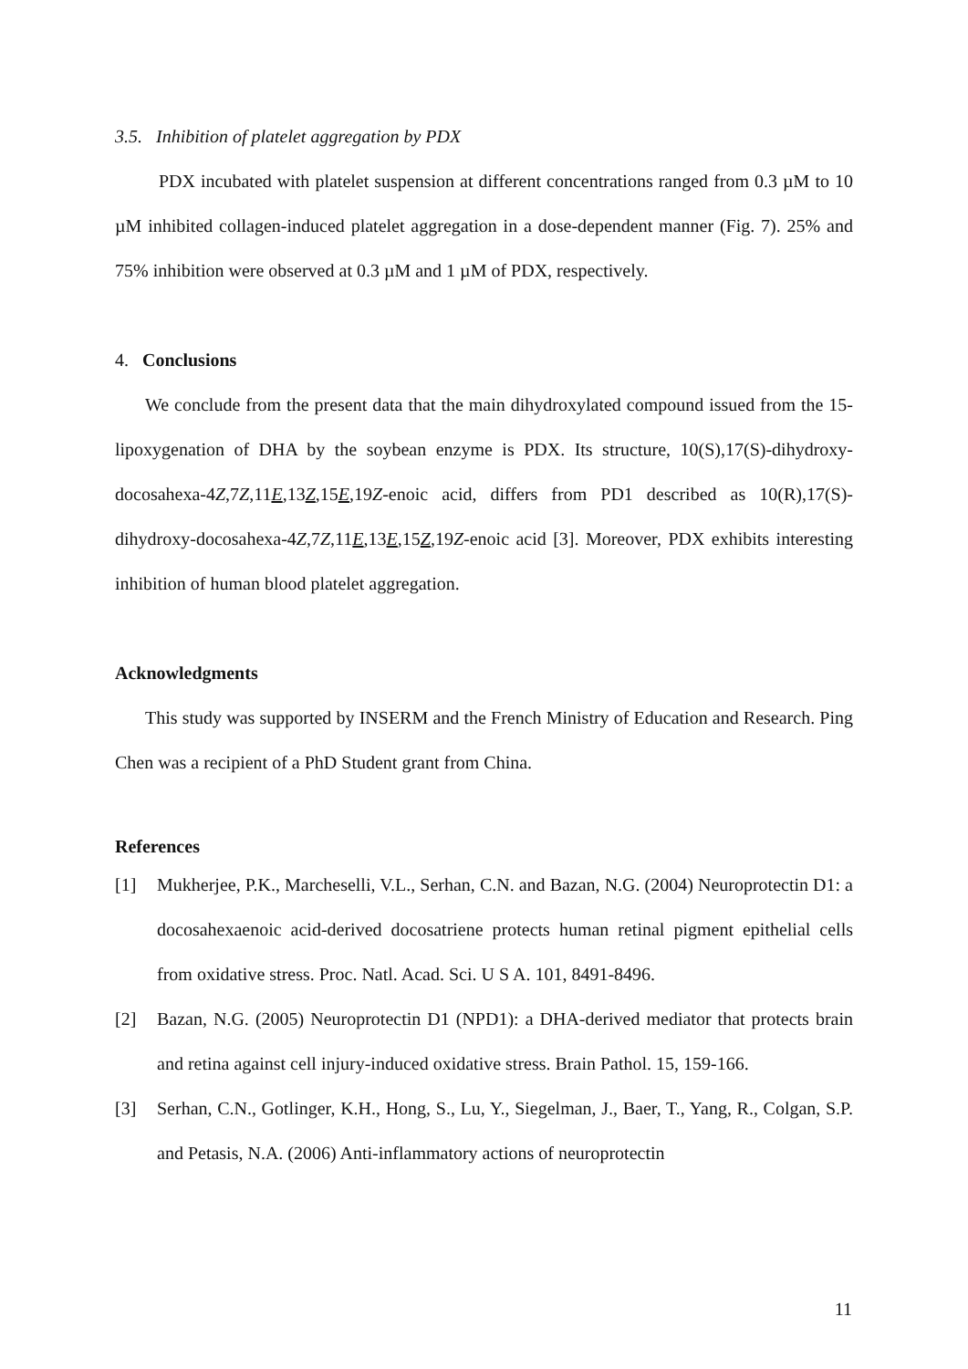3.5. Inhibition of platelet aggregation by PDX
PDX incubated with platelet suspension at different concentrations ranged from 0.3 µM to 10 µM inhibited collagen-induced platelet aggregation in a dose-dependent manner (Fig. 7). 25% and 75% inhibition were observed at 0.3 µM and 1 µM of PDX, respectively.
4. Conclusions
We conclude from the present data that the main dihydroxylated compound issued from the 15-lipoxygenation of DHA by the soybean enzyme is PDX. Its structure, 10(S),17(S)-dihydroxy-docosahexa-4Z,7Z,11E,13Z,15E,19Z-enoic acid, differs from PD1 described as 10(R),17(S)-dihydroxy-docosahexa-4Z,7Z,11E,13E,15Z,19Z-enoic acid [3]. Moreover, PDX exhibits interesting inhibition of human blood platelet aggregation.
Acknowledgments
This study was supported by INSERM and the French Ministry of Education and Research. Ping Chen was a recipient of a PhD Student grant from China.
References
[1] Mukherjee, P.K., Marcheselli, V.L., Serhan, C.N. and Bazan, N.G. (2004) Neuroprotectin D1: a docosahexaenoic acid-derived docosatriene protects human retinal pigment epithelial cells from oxidative stress. Proc. Natl. Acad. Sci. U S A. 101, 8491-8496.
[2] Bazan, N.G. (2005) Neuroprotectin D1 (NPD1): a DHA-derived mediator that protects brain and retina against cell injury-induced oxidative stress. Brain Pathol. 15, 159-166.
[3] Serhan, C.N., Gotlinger, K.H., Hong, S., Lu, Y., Siegelman, J., Baer, T., Yang, R., Colgan, S.P. and Petasis, N.A. (2006) Anti-inflammatory actions of neuroprotectin
11